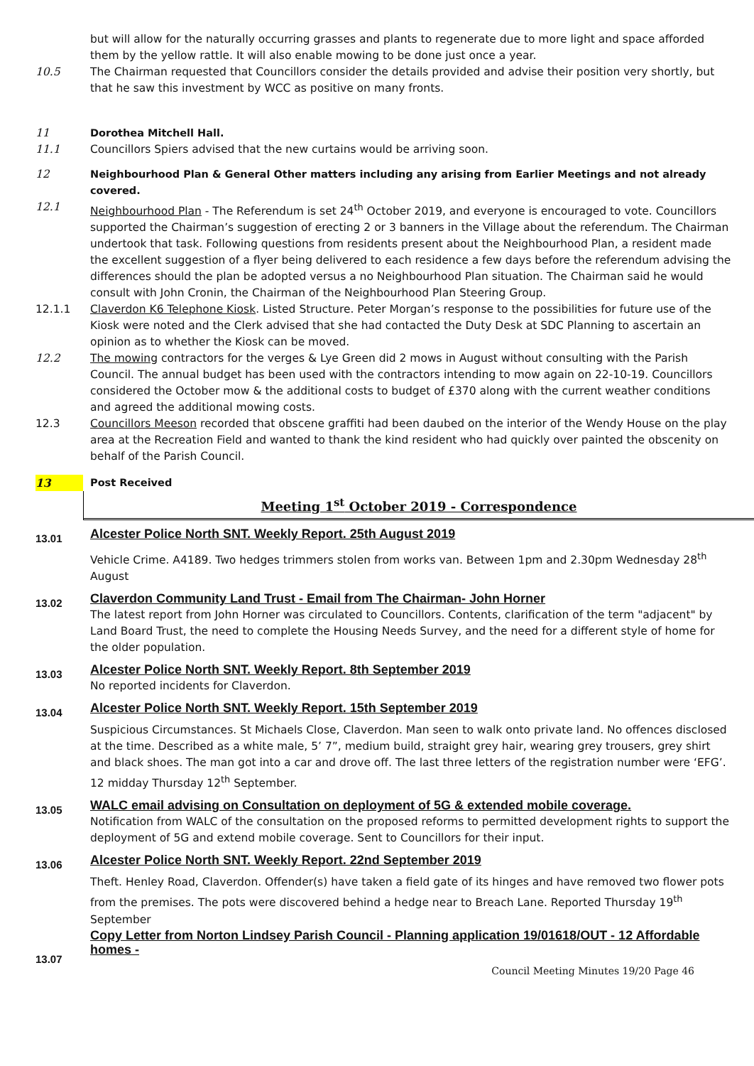but will allow for the naturally occurring grasses and plants to regenerate due to more light and space afforded them by the yellow rattle. It will also enable mowing to be done just once a year.
10.5 The Chairman requested that Councillors consider the details provided and advise their position very shortly, but that he saw this investment by WCC as positive on many fronts.
11 Dorothea Mitchell Hall.
11.1 Councillors Spiers advised that the new curtains would be arriving soon.
12 Neighbourhood Plan & General Other matters including any arising from Earlier Meetings and not already covered.
12.1 Neighbourhood Plan - The Referendum is set 24<sup>th</sup> October 2019, and everyone is encouraged to vote. Councillors supported the Chairman’s suggestion of erecting 2 or 3 banners in the Village about the referendum. The Chairman undertook that task. Following questions from residents present about the Neighbourhood Plan, a resident made the excellent suggestion of a flyer being delivered to each residence a few days before the referendum advising the differences should the plan be adopted versus a no Neighbourhood Plan situation. The Chairman said he would consult with John Cronin, the Chairman of the Neighbourhood Plan Steering Group.
12.1.1 Claverdon K6 Telephone Kiosk. Listed Structure. Peter Morgan’s response to the possibilities for future use of the Kiosk were noted and the Clerk advised that she had contacted the Duty Desk at SDC Planning to ascertain an opinion as to whether the Kiosk can be moved.
12.2 The mowing contractors for the verges & Lye Green did 2 mows in August without consulting with the Parish Council. The annual budget has been used with the contractors intending to mow again on 22-10-19. Councillors considered the October mow & the additional costs to budget of £370 along with the current weather conditions and agreed the additional mowing costs.
12.3 Councillors Meeson recorded that obscene graffiti had been daubed on the interior of the Wendy House on the play area at the Recreation Field and wanted to thank the kind resident who had quickly over painted the obscenity on behalf of the Parish Council.
13 Post Received
Meeting 1<sup>st</sup> October 2019 - Correspondence
13.01
Alcester Police North SNT. Weekly Report. 25th August 2019
Vehicle Crime. A4189. Two hedges trimmers stolen from works van. Between 1pm and 2.30pm Wednesday 28<sup>th</sup> August
13.02
Claverdon Community Land Trust - Email from The Chairman- John Horner
The latest report from John Horner was circulated to Councillors. Contents, clarification of the term "adjacent" by Land Board Trust, the need to complete the Housing Needs Survey, and the need for a different style of home for the older population.
13.03
Alcester Police North SNT. Weekly Report. 8th September 2019
No reported incidents for Claverdon.
13.04
Alcester Police North SNT. Weekly Report. 15th September 2019
Suspicious Circumstances. St Michaels Close, Claverdon. Man seen to walk onto private land. No offences disclosed at the time. Described as a white male, 5’ 7”, medium build, straight grey hair, wearing grey trousers, grey shirt and black shoes. The man got into a car and drove off. The last three letters of the registration number were ‘EFG’. 12 midday Thursday 12<sup>th</sup> September.
13.05
WALC email advising on Consultation on deployment of 5G & extended mobile coverage.
Notification from WALC of the consultation on the proposed reforms to permitted development rights to support the deployment of 5G and extend mobile coverage. Sent to Councillors for their input.
13.06
Alcester Police North SNT. Weekly Report. 22nd September 2019
Theft. Henley Road, Claverdon. Offender(s) have taken a field gate of its hinges and have removed two flower pots from the premises. The pots were discovered behind a hedge near to Breach Lane. Reported Thursday 19<sup>th</sup> September
13.07
Copy Letter from Norton Lindsey Parish Council - Planning application 19/01618/OUT - 12 Affordable homes -
Council Meeting Minutes 19/20 Page 46